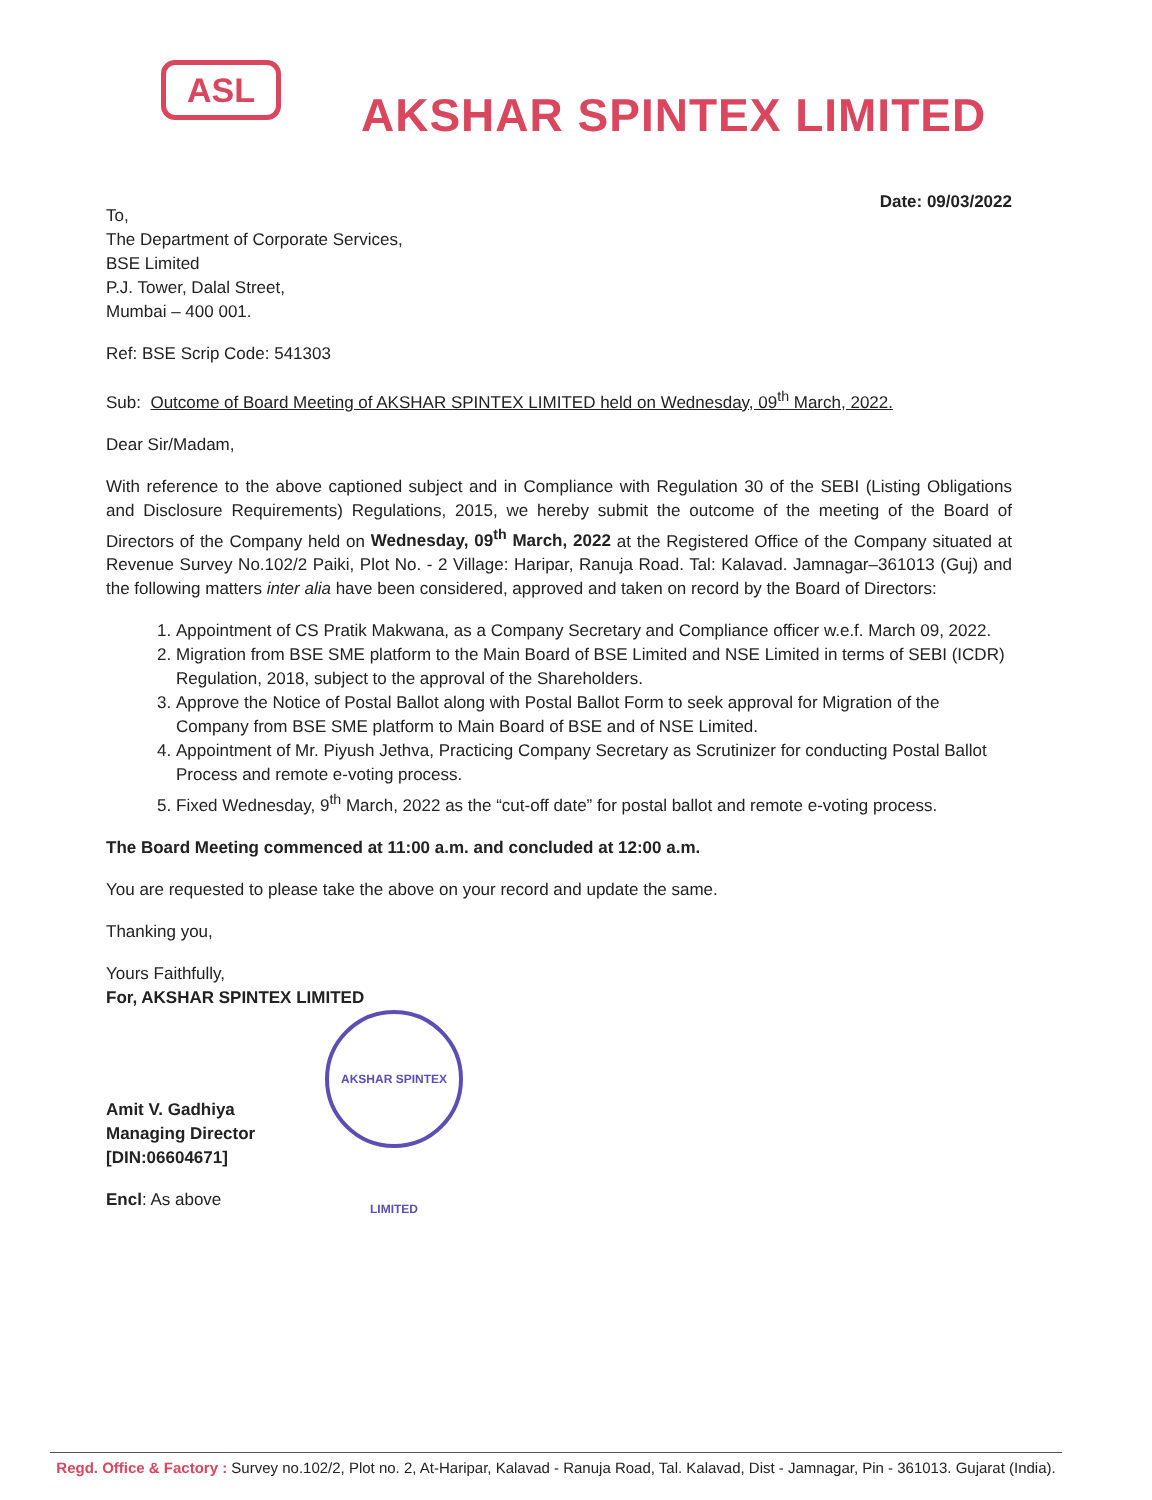ASL
AKSHAR SPINTEX LIMITED
Date: 09/03/2022
To,
The Department of Corporate Services,
BSE Limited
P.J. Tower, Dalal Street,
Mumbai – 400 001.
Ref: BSE Scrip Code: 541303
Sub: Outcome of Board Meeting of AKSHAR SPINTEX LIMITED held on Wednesday, 09<sup>th</sup> March, 2022.
Dear Sir/Madam,
With reference to the above captioned subject and in Compliance with Regulation 30 of the SEBI (Listing Obligations and Disclosure Requirements) Regulations, 2015, we hereby submit the outcome of the meeting of the Board of Directors of the Company held on Wednesday, 09<sup>th</sup> March, 2022 at the Registered Office of the Company situated at Revenue Survey No.102/2 Paiki, Plot No. - 2 Village: Haripar, Ranuja Road. Tal: Kalavad. Jamnagar–361013 (Guj) and the following matters inter alia have been considered, approved and taken on record by the Board of Directors:
1. Appointment of CS Pratik Makwana, as a Company Secretary and Compliance officer w.e.f. March 09, 2022.
2. Migration from BSE SME platform to the Main Board of BSE Limited and NSE Limited in terms of SEBI (ICDR) Regulation, 2018, subject to the approval of the Shareholders.
3. Approve the Notice of Postal Ballot along with Postal Ballot Form to seek approval for Migration of the Company from BSE SME platform to Main Board of BSE and of NSE Limited.
4. Appointment of Mr. Piyush Jethva, Practicing Company Secretary as Scrutinizer for conducting Postal Ballot Process and remote e-voting process.
5. Fixed Wednesday, 9<sup>th</sup> March, 2022 as the “cut-off date” for postal ballot and remote e-voting process.
The Board Meeting commenced at 11:00 a.m. and concluded at 12:00 a.m.
You are requested to please take the above on your record and update the same.
Thanking you,
Yours Faithfully,
For, AKSHAR SPINTEX LIMITED
Amit V. Gadhiya
Managing Director
[DIN:06604671]
Encl: As above
AKSHAR SPINTEX LIMITED
Regd. Office & Factory : Survey no.102/2, Plot no. 2, At-Haripar, Kalavad - Ranuja Road, Tal. Kalavad, Dist - Jamnagar, Pin - 361013. Gujarat (India).